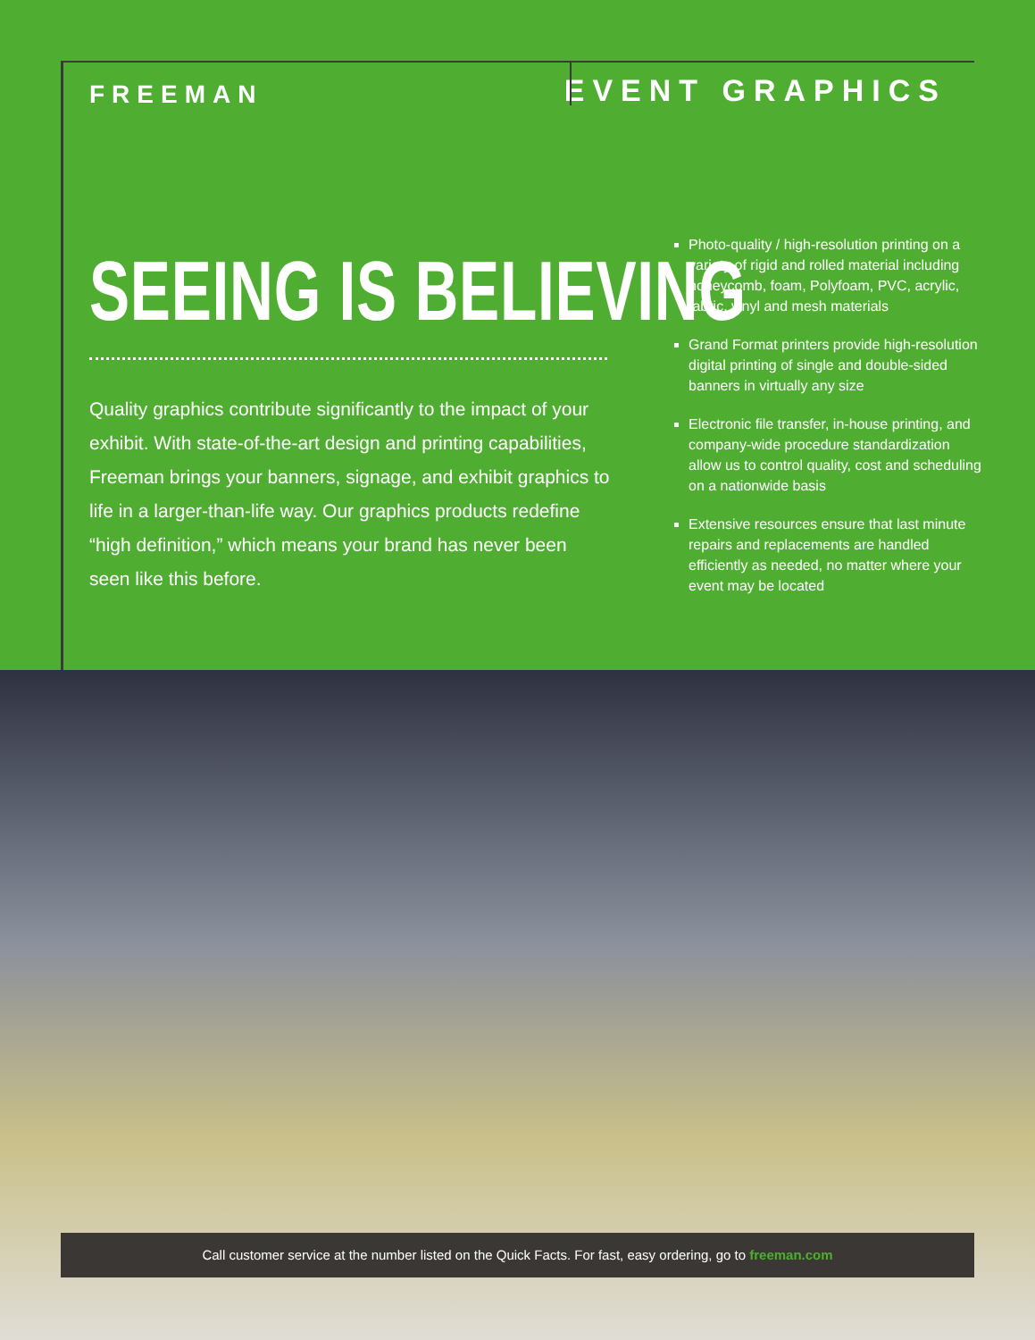FREEMAN
EVENT GRAPHICS
SEEING IS BELIEVING
Quality graphics contribute significantly to the impact of your exhibit. With state-of-the-art design and printing capabilities, Freeman brings your banners, signage, and exhibit graphics to life in a larger-than-life way. Our graphics products redefine “high definition,” which means your brand has never been seen like this before.
Photo-quality / high-resolution printing on a variety of rigid and rolled material including honeycomb, foam, Polyfoam, PVC, acrylic, fabric, vinyl and mesh materials
Grand Format printers provide high-resolution digital printing of single and double-sided banners in virtually any size
Electronic file transfer, in-house printing, and company-wide procedure standardization allow us to control quality, cost and scheduling on a nationwide basis
Extensive resources ensure that last minute repairs and replacements are handled efficiently as needed, no matter where your event may be located
Call customer service at the number listed on the Quick Facts. For fast, easy ordering, go to freeman.com